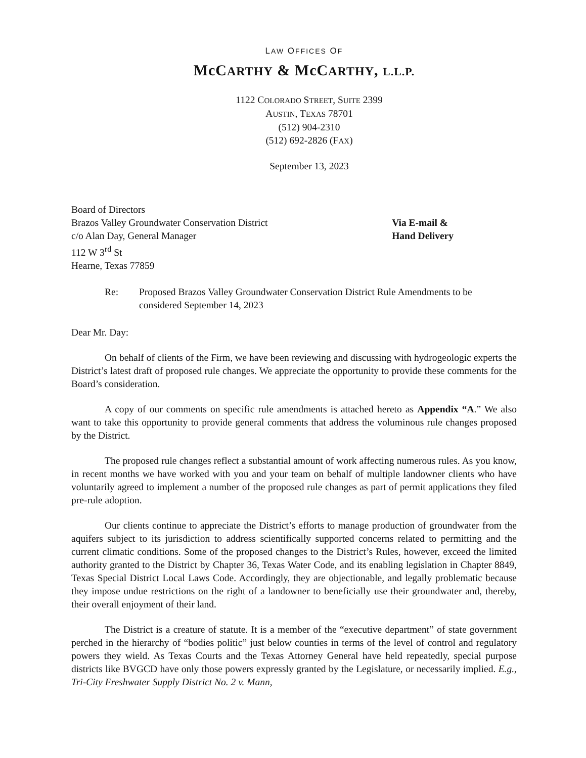LAW OFFICES OF
McCARTHY & McCARTHY, L.L.P.
1122 COLORADO STREET, SUITE 2399
AUSTIN, TEXAS 78701
(512) 904-2310
(512) 692-2826 (FAX)
September 13, 2023
Board of Directors
Brazos Valley Groundwater Conservation District
c/o Alan Day, General Manager
112 W 3<sup>rd</sup> St
Hearne, Texas 77859
Via E-mail &
Hand Delivery
Re: Proposed Brazos Valley Groundwater Conservation District Rule Amendments to be considered September 14, 2023
Dear Mr. Day:
On behalf of clients of the Firm, we have been reviewing and discussing with hydrogeologic experts the District’s latest draft of proposed rule changes. We appreciate the opportunity to provide these comments for the Board’s consideration.
A copy of our comments on specific rule amendments is attached hereto as Appendix “A.” We also want to take this opportunity to provide general comments that address the voluminous rule changes proposed by the District.
The proposed rule changes reflect a substantial amount of work affecting numerous rules. As you know, in recent months we have worked with you and your team on behalf of multiple landowner clients who have voluntarily agreed to implement a number of the proposed rule changes as part of permit applications they filed pre-rule adoption.
Our clients continue to appreciate the District’s efforts to manage production of groundwater from the aquifers subject to its jurisdiction to address scientifically supported concerns related to permitting and the current climatic conditions. Some of the proposed changes to the District’s Rules, however, exceed the limited authority granted to the District by Chapter 36, Texas Water Code, and its enabling legislation in Chapter 8849, Texas Special District Local Laws Code. Accordingly, they are objectionable, and legally problematic because they impose undue restrictions on the right of a landowner to beneficially use their groundwater and, thereby, their overall enjoyment of their land.
The District is a creature of statute. It is a member of the “executive department” of state government perched in the hierarchy of “bodies politic” just below counties in terms of the level of control and regulatory powers they wield. As Texas Courts and the Texas Attorney General have held repeatedly, special purpose districts like BVGCD have only those powers expressly granted by the Legislature, or necessarily implied. E.g., Tri-City Freshwater Supply District No. 2 v. Mann,